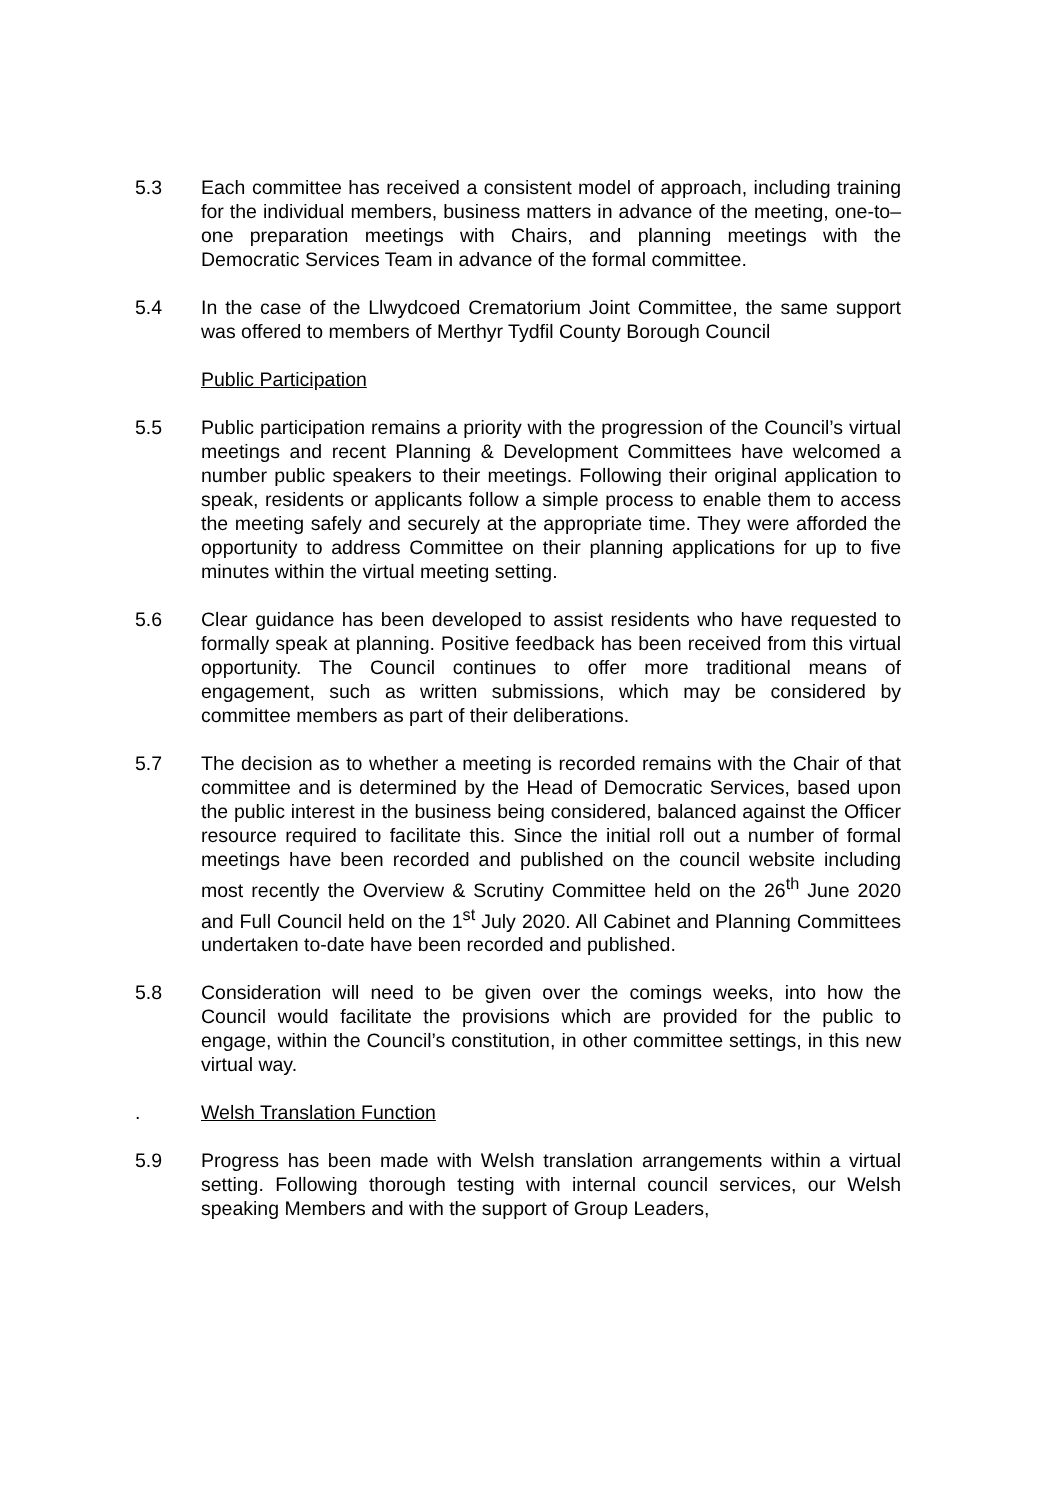5.3 Each committee has received a consistent model of approach, including training for the individual members, business matters in advance of the meeting, one-to–one preparation meetings with Chairs, and planning meetings with the Democratic Services Team in advance of the formal committee.
5.4 In the case of the Llwydcoed Crematorium Joint Committee, the same support was offered to members of Merthyr Tydfil County Borough Council
Public Participation
5.5 Public participation remains a priority with the progression of the Council’s virtual meetings and recent Planning & Development Committees have welcomed a number public speakers to their meetings. Following their original application to speak, residents or applicants follow a simple process to enable them to access the meeting safely and securely at the appropriate time. They were afforded the opportunity to address Committee on their planning applications for up to five minutes within the virtual meeting setting.
5.6 Clear guidance has been developed to assist residents who have requested to formally speak at planning. Positive feedback has been received from this virtual opportunity. The Council continues to offer more traditional means of engagement, such as written submissions, which may be considered by committee members as part of their deliberations.
5.7 The decision as to whether a meeting is recorded remains with the Chair of that committee and is determined by the Head of Democratic Services, based upon the public interest in the business being considered, balanced against the Officer resource required to facilitate this. Since the initial roll out a number of formal meetings have been recorded and published on the council website including most recently the Overview & Scrutiny Committee held on the 26<sup>th</sup> June 2020 and Full Council held on the 1<sup>st</sup> July 2020. All Cabinet and Planning Committees undertaken to-date have been recorded and published.
5.8 Consideration will need to be given over the comings weeks, into how the Council would facilitate the provisions which are provided for the public to engage, within the Council’s constitution, in other committee settings, in this new virtual way.
. Welsh Translation Function
5.9 Progress has been made with Welsh translation arrangements within a virtual setting. Following thorough testing with internal council services, our Welsh speaking Members and with the support of Group Leaders,